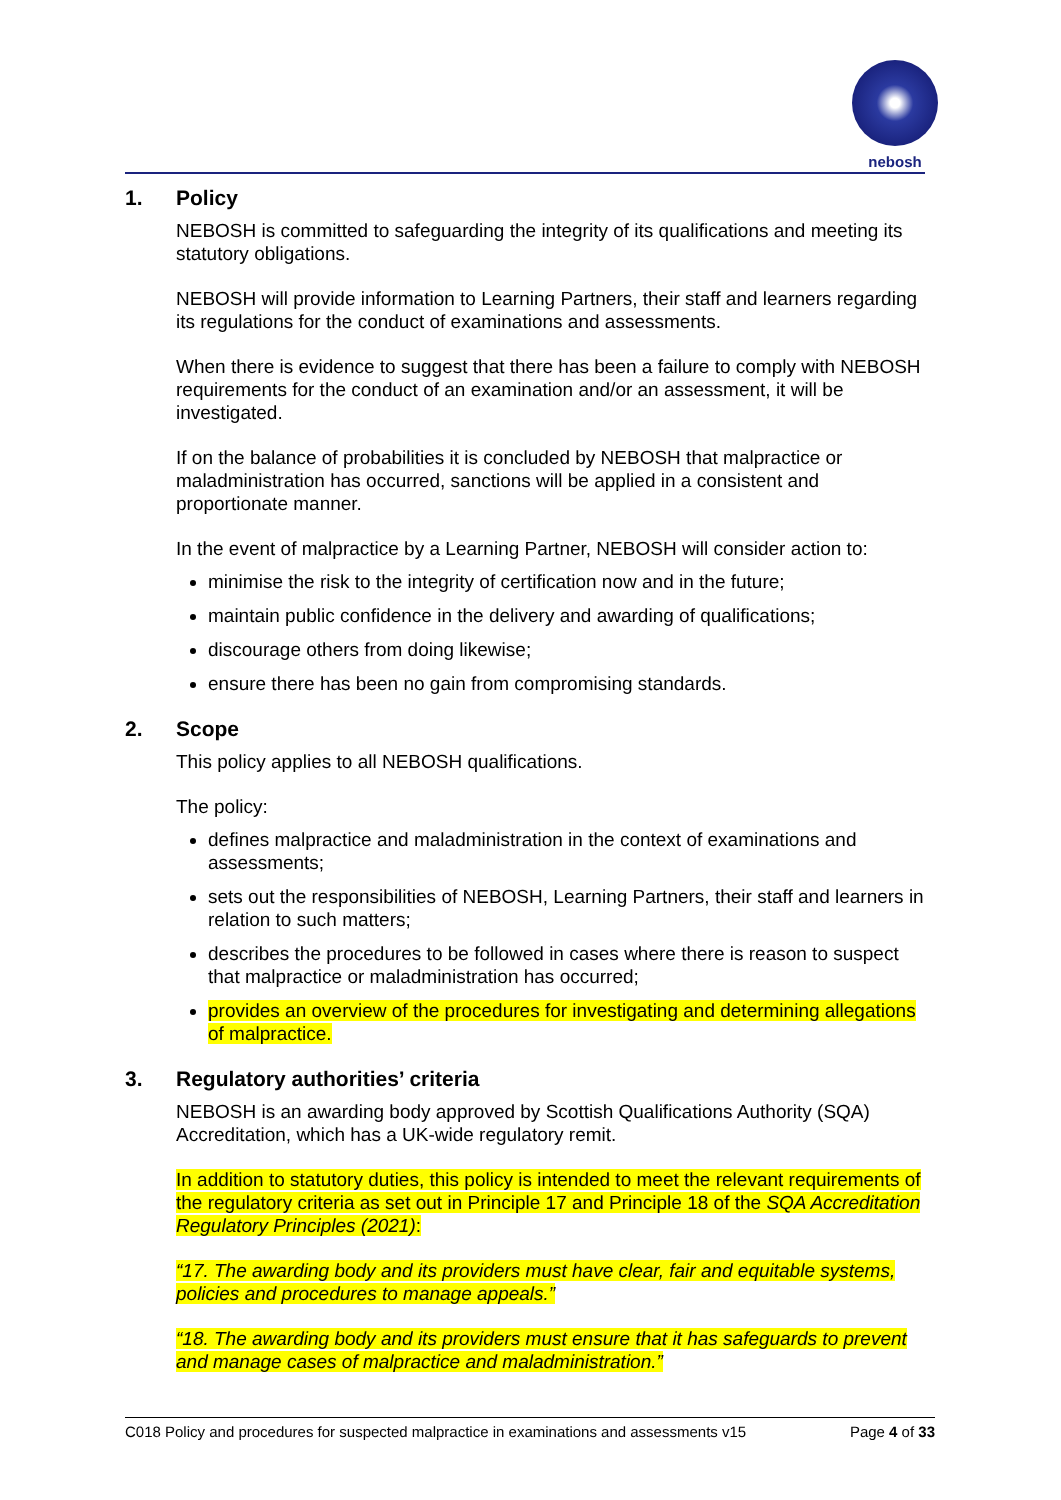nebosh
1. Policy
NEBOSH is committed to safeguarding the integrity of its qualifications and meeting its statutory obligations.
NEBOSH will provide information to Learning Partners, their staff and learners regarding its regulations for the conduct of examinations and assessments.
When there is evidence to suggest that there has been a failure to comply with NEBOSH requirements for the conduct of an examination and/or an assessment, it will be investigated.
If on the balance of probabilities it is concluded by NEBOSH that malpractice or maladministration has occurred, sanctions will be applied in a consistent and proportionate manner.
In the event of malpractice by a Learning Partner, NEBOSH will consider action to:
minimise the risk to the integrity of certification now and in the future;
maintain public confidence in the delivery and awarding of qualifications;
discourage others from doing likewise;
ensure there has been no gain from compromising standards.
2. Scope
This policy applies to all NEBOSH qualifications.
The policy:
defines malpractice and maladministration in the context of examinations and assessments;
sets out the responsibilities of NEBOSH, Learning Partners, their staff and learners in relation to such matters;
describes the procedures to be followed in cases where there is reason to suspect that malpractice or maladministration has occurred;
provides an overview of the procedures for investigating and determining allegations of malpractice.
3. Regulatory authorities’ criteria
NEBOSH is an awarding body approved by Scottish Qualifications Authority (SQA) Accreditation, which has a UK-wide regulatory remit.
In addition to statutory duties, this policy is intended to meet the relevant requirements of the regulatory criteria as set out in Principle 17 and Principle 18 of the SQA Accreditation Regulatory Principles (2021):
“17. The awarding body and its providers must have clear, fair and equitable systems, policies and procedures to manage appeals.”
“18. The awarding body and its providers must ensure that it has safeguards to prevent and manage cases of malpractice and maladministration.”
C018 Policy and procedures for suspected malpractice in examinations and assessments v15 Page 4 of 33